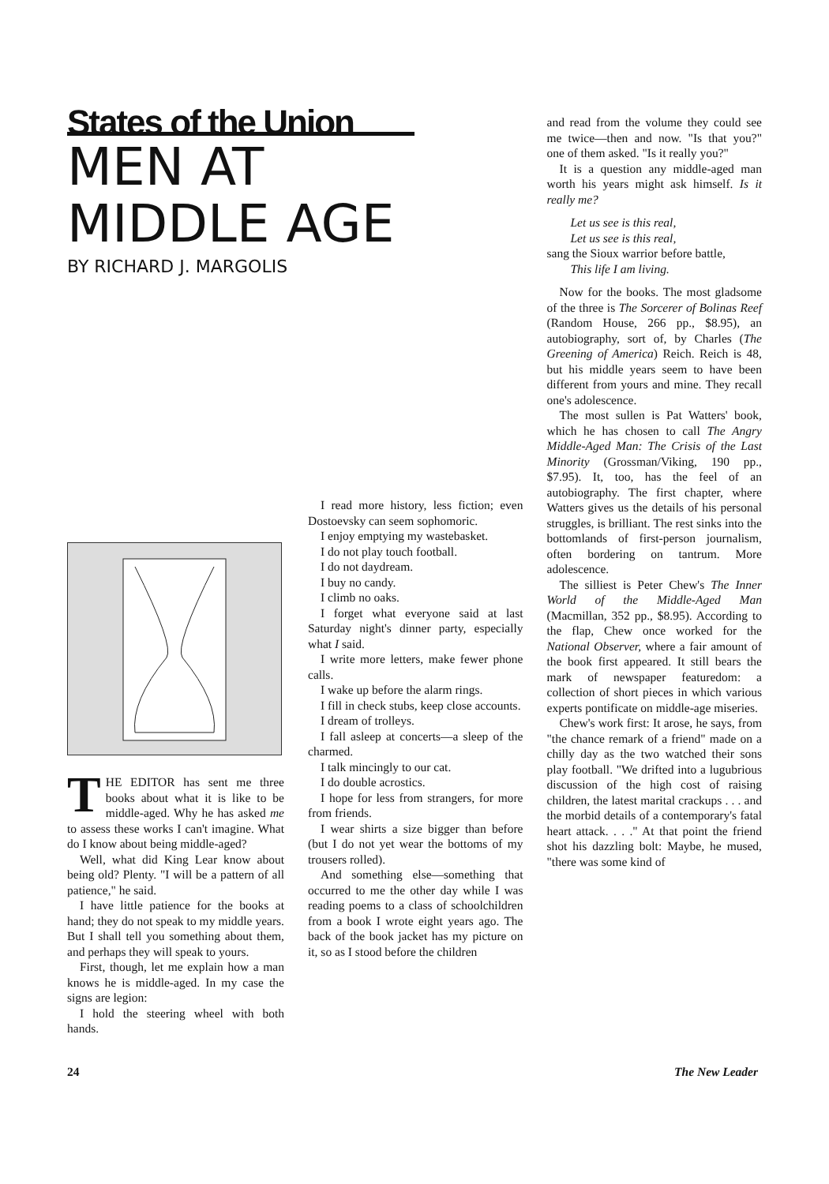States of the Union
MEN AT
MIDDLE AGE
BY RICHARD J. MARGOLIS
THE EDITOR has sent me three books about what it is like to be middle-aged. Why he has asked me to assess these works I can't imagine. What do I know about being middle-aged?
Well, what did King Lear know about being old? Plenty. "I will be a pattern of all patience," he said.
I have little patience for the books at hand; they do not speak to my middle years. But I shall tell you something about them, and perhaps they will speak to yours.
First, though, let me explain how a man knows he is middle-aged. In my case the signs are legion:
I hold the steering wheel with both hands.
I read more history, less fiction; even Dostoevsky can seem sophomoric.
I enjoy emptying my wastebasket.
I do not play touch football.
I do not daydream.
I buy no candy.
I climb no oaks.
I forget what everyone said at last Saturday night's dinner party, especially what I said.
I write more letters, make fewer phone calls.
I wake up before the alarm rings.
I fill in check stubs, keep close accounts.
I dream of trolleys.
I fall asleep at concerts—a sleep of the charmed.
I talk mincingly to our cat.
I do double acrostics.
I hope for less from strangers, for more from friends.
I wear shirts a size bigger than before (but I do not yet wear the bottoms of my trousers rolled).
And something else—something that occurred to me the other day while I was reading poems to a class of schoolchildren from a book I wrote eight years ago. The back of the book jacket has my picture on it, so as I stood before the children
and read from the volume they could see me twice—then and now. "Is that you?" one of them asked. "Is it really you?"
It is a question any middle-aged man worth his years might ask himself. Is it really me?
Let us see is this real,
Let us see is this real,
sang the Sioux warrior before battle,
This life I am living.
Now for the books. The most gladsome of the three is The Sorcerer of Bolinas Reef (Random House, 266 pp., $8.95), an autobiography, sort of, by Charles (The Greening of America) Reich. Reich is 48, but his middle years seem to have been different from yours and mine. They recall one's adolescence.
The most sullen is Pat Watters' book, which he has chosen to call The Angry Middle-Aged Man: The Crisis of the Last Minority (Grossman/Viking, 190 pp., $7.95). It, too, has the feel of an autobiography. The first chapter, where Watters gives us the details of his personal struggles, is brilliant. The rest sinks into the bottomlands of first-person journalism, often bordering on tantrum. More adolescence.
The silliest is Peter Chew's The Inner World of the Middle-Aged Man (Macmillan, 352 pp., $8.95). According to the flap, Chew once worked for the National Observer, where a fair amount of the book first appeared. It still bears the mark of newspaper featuredom: a collection of short pieces in which various experts pontificate on middle-age miseries.
Chew's work first: It arose, he says, from "the chance remark of a friend" made on a chilly day as the two watched their sons play football. "We drifted into a lugubrious discussion of the high cost of raising children, the latest marital crackups . . . and the morbid details of a contemporary's fatal heart attack. . . ." At that point the friend shot his dazzling bolt: Maybe, he mused, "there was some kind of
24 The New Leader